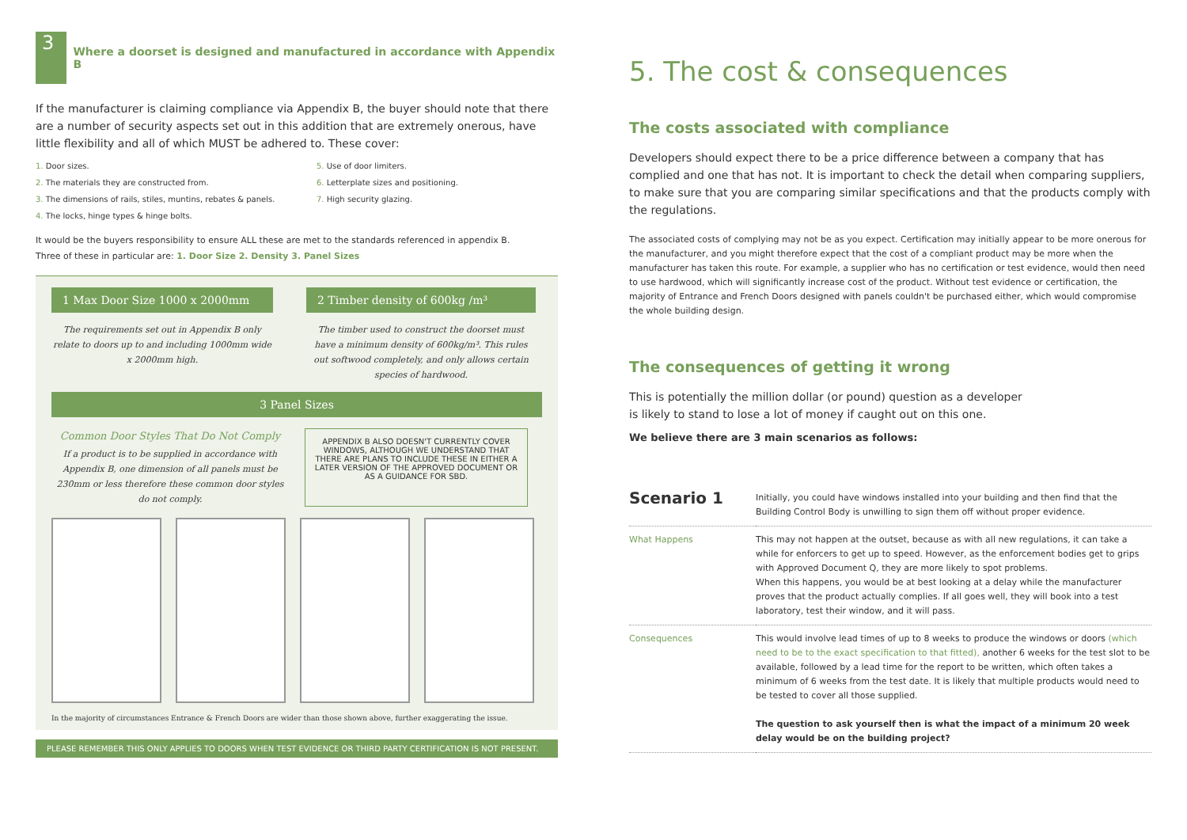3
Where a doorset is designed and manufactured in accordance with Appendix B
If the manufacturer is claiming compliance via Appendix B, the buyer should note that there are a number of security aspects set out in this addition that are extremely onerous, have little flexibility and all of which MUST be adhered to. These cover:
1. Door sizes.
2. The materials they are constructed from.
3. The dimensions of rails, stiles, muntins, rebates & panels.
4. The locks, hinge types & hinge bolts.
5. Use of door limiters.
6. Letterplate sizes and positioning.
7. High security glazing.
It would be the buyers responsibility to ensure ALL these are met to the standards referenced in appendix B.
Three of these in particular are: 1. Door Size 2. Density 3. Panel Sizes
1 Max Door Size 1000 x 2000mm
The requirements set out in Appendix B only relate to doors up to and including 1000mm wide x 2000mm high.
2 Timber density of 600kg /m³
The timber used to construct the doorset must have a minimum density of 600kg/m³. This rules out softwood completely, and only allows certain species of hardwood.
3 Panel Sizes
Common Door Styles That Do Not Comply
If a product is to be supplied in accordance with Appendix B, one dimension of all panels must be 230mm or less therefore these common door styles do not comply.
APPENDIX B ALSO DOESN'T CURRENTLY COVER WINDOWS, ALTHOUGH WE UNDERSTAND THAT THERE ARE PLANS TO INCLUDE THESE IN EITHER A LATER VERSION OF THE APPROVED DOCUMENT OR AS A GUIDANCE FOR SBD.
In the majority of circumstances Entrance & French Doors are wider than those shown above, further exaggerating the issue.
PLEASE REMEMBER THIS ONLY APPLIES TO DOORS WHEN TEST EVIDENCE OR THIRD PARTY CERTIFICATION IS NOT PRESENT.
5. The cost & consequences
The costs associated with compliance
Developers should expect there to be a price difference between a company that has complied and one that has not. It is important to check the detail when comparing suppliers, to make sure that you are comparing similar specifications and that the products comply with the regulations.
The associated costs of complying may not be as you expect. Certification may initially appear to be more onerous for the manufacturer, and you might therefore expect that the cost of a compliant product may be more when the manufacturer has taken this route. For example, a supplier who has no certification or test evidence, would then need to use hardwood, which will significantly increase cost of the product. Without test evidence or certification, the majority of Entrance and French Doors designed with panels couldn't be purchased either, which would compromise the whole building design.
The consequences of getting it wrong
This is potentially the million dollar (or pound) question as a developer
is likely to stand to lose a lot of money if caught out on this one.
We believe there are 3 main scenarios as follows:
| Scenario 1 | Initially, you could have windows installed into your building and then find that the Building Control Body is unwilling to sign them off without proper evidence. |
| What Happens | This may not happen at the outset, because as with all new regulations, it can take a while for enforcers to get up to speed. However, as the enforcement bodies get to grips with Approved Document Q, they are more likely to spot problems. When this happens, you would be at best looking at a delay while the manufacturer proves that the product actually complies. If all goes well, they will book into a test laboratory, test their window, and it will pass. |
| Consequences | This would involve lead times of up to 8 weeks to produce the windows or doors (which need to be to the exact specification to that fitted), another 6 weeks for the test slot to be available, followed by a lead time for the report to be written, which often takes a minimum of 6 weeks from the test date. It is likely that multiple products would need to be tested to cover all those supplied. The question to ask yourself then is what the impact of a minimum 20 week delay would be on the building project? |